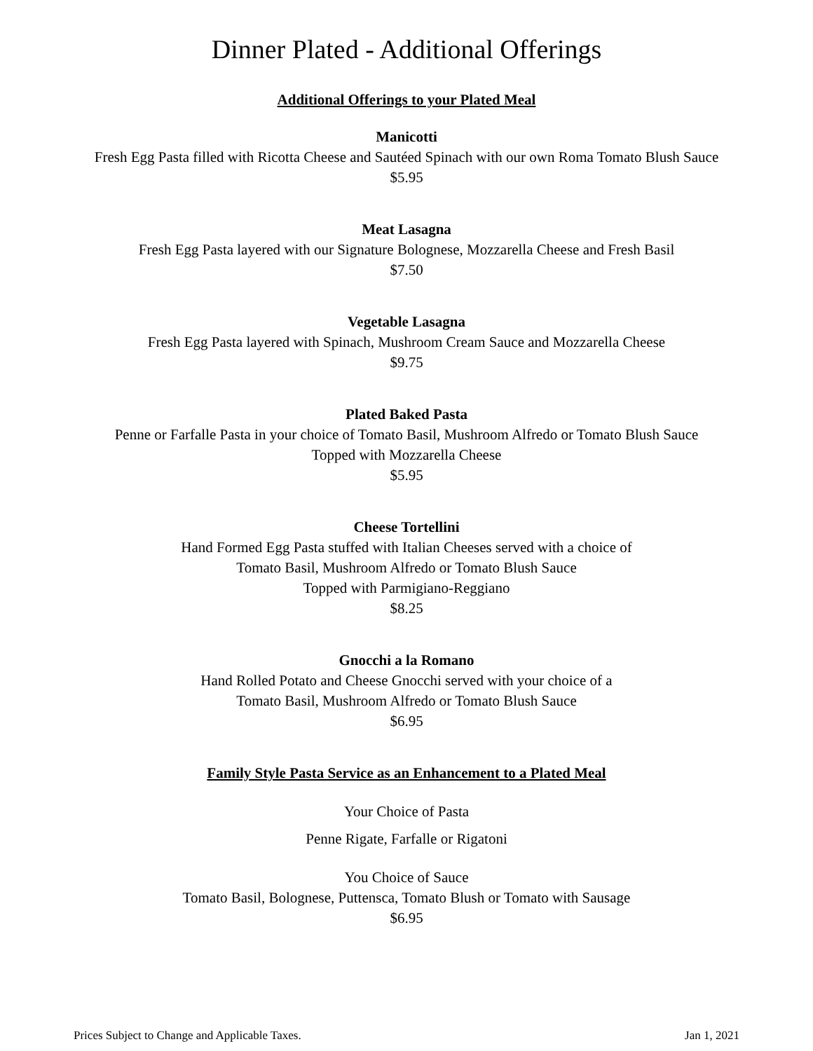Dinner Plated - Additional Offerings
Additional Offerings to your Plated Meal
Manicotti
Fresh Egg Pasta filled with Ricotta Cheese and Sautéed Spinach with our own Roma Tomato Blush Sauce
$5.95
Meat Lasagna
Fresh Egg Pasta layered with our Signature Bolognese, Mozzarella Cheese and Fresh Basil
$7.50
Vegetable Lasagna
Fresh Egg Pasta layered with Spinach, Mushroom Cream Sauce and Mozzarella Cheese
$9.75
Plated Baked Pasta
Penne or Farfalle Pasta in your choice of Tomato Basil, Mushroom Alfredo or Tomato Blush Sauce
Topped with Mozzarella Cheese
$5.95
Cheese Tortellini
Hand Formed Egg Pasta stuffed with Italian Cheeses served with a choice of
Tomato Basil, Mushroom Alfredo or Tomato Blush Sauce
Topped with Parmigiano-Reggiano
$8.25
Gnocchi a la Romano
Hand Rolled Potato and Cheese Gnocchi served with your choice of a
Tomato Basil, Mushroom Alfredo or Tomato Blush Sauce
$6.95
Family Style Pasta Service as an Enhancement to a Plated Meal
Your Choice of Pasta
Penne Rigate, Farfalle or Rigatoni
You Choice of Sauce
Tomato Basil, Bolognese, Puttensca, Tomato Blush or Tomato with Sausage
$6.95
Prices Subject to Change and Applicable Taxes. Jan 1, 2021